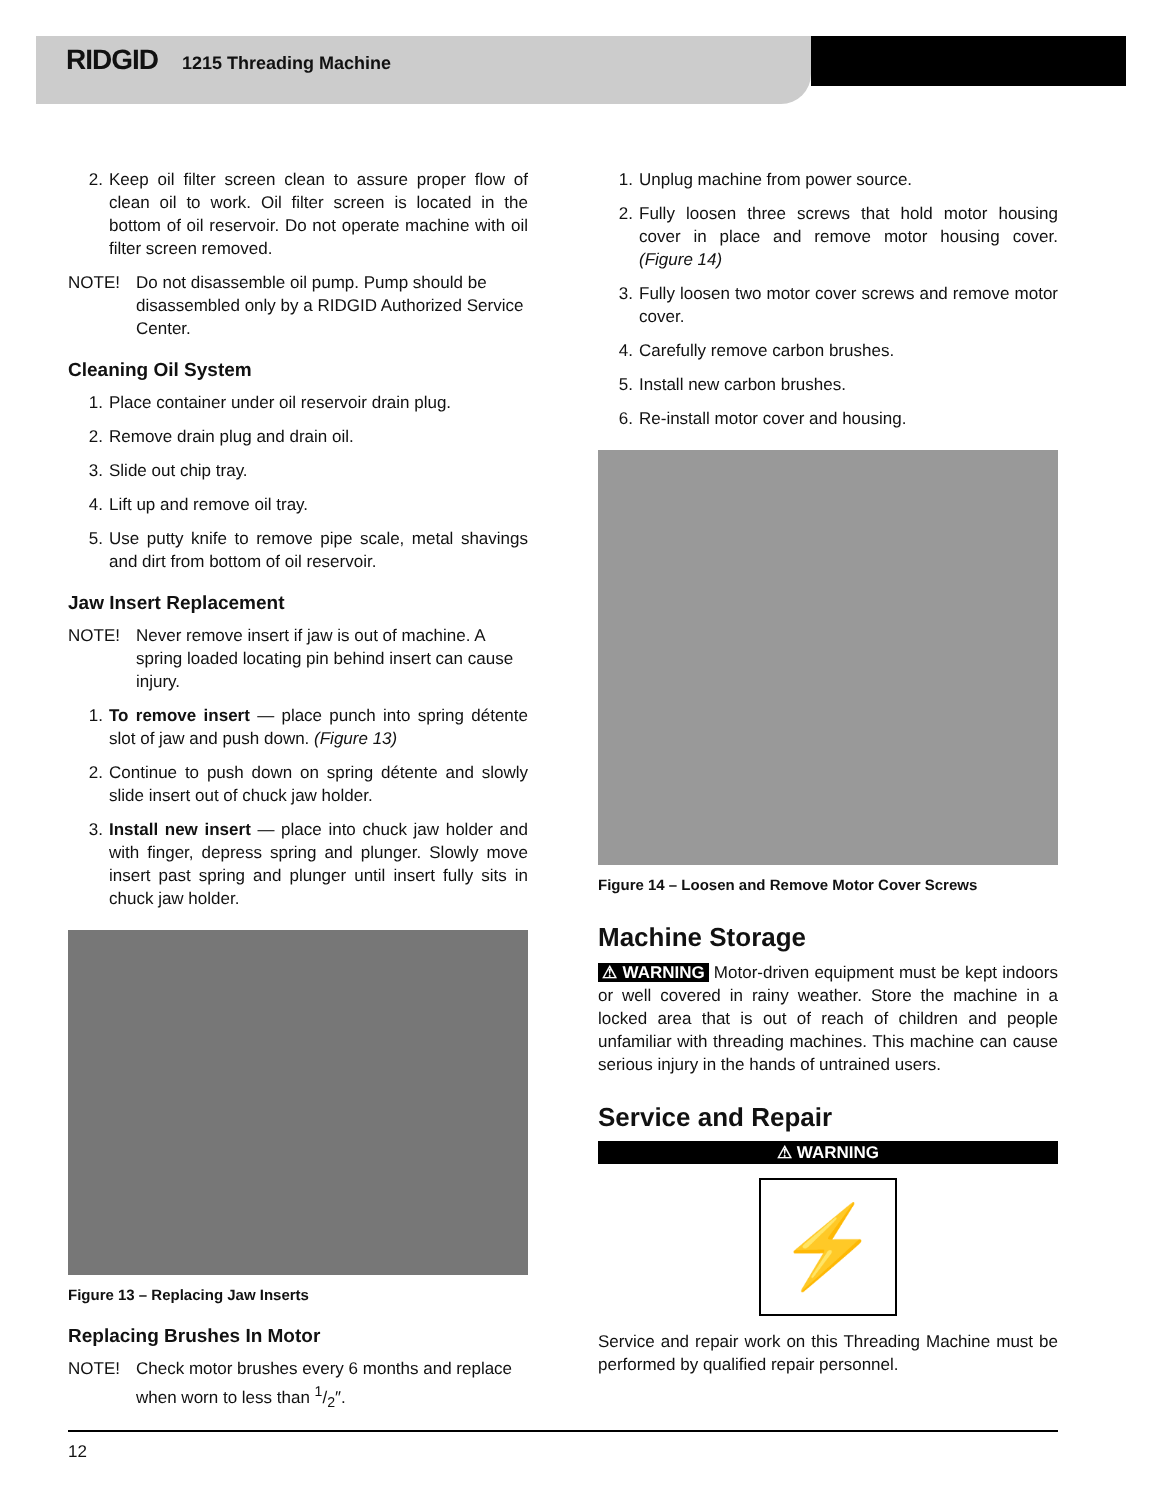RIDGID 1215 Threading Machine
2. Keep oil filter screen clean to assure proper flow of clean oil to work. Oil filter screen is located in the bottom of oil reservoir. Do not operate machine with oil filter screen removed.
NOTE! Do not disassemble oil pump. Pump should be disassembled only by a RIDGID Authorized Service Center.
Cleaning Oil System
1. Place container under oil reservoir drain plug.
2. Remove drain plug and drain oil.
3. Slide out chip tray.
4. Lift up and remove oil tray.
5. Use putty knife to remove pipe scale, metal shavings and dirt from bottom of oil reservoir.
Jaw Insert Replacement
NOTE! Never remove insert if jaw is out of machine. A spring loaded locating pin behind insert can cause injury.
1. To remove insert — place punch into spring détente slot of jaw and push down. (Figure 13)
2. Continue to push down on spring détente and slowly slide insert out of chuck jaw holder.
3. Install new insert — place into chuck jaw holder and with finger, depress spring and plunger. Slowly move insert past spring and plunger until insert fully sits in chuck jaw holder.
Figure 13 – Replacing Jaw Inserts
Replacing Brushes In Motor
NOTE! Check motor brushes every 6 months and replace when worn to less than 1/2″.
1. Unplug machine from power source.
2. Fully loosen three screws that hold motor housing cover in place and remove motor housing cover. (Figure 14)
3. Fully loosen two motor cover screws and remove motor cover.
4. Carefully remove carbon brushes.
5. Install new carbon brushes.
6. Re-install motor cover and housing.
Figure 14 – Loosen and Remove Motor Cover Screws
Machine Storage
⚠ WARNING Motor-driven equipment must be kept indoors or well covered in rainy weather. Store the machine in a locked area that is out of reach of children and people unfamiliar with threading machines. This machine can cause serious injury in the hands of untrained users.
Service and Repair
⚠ WARNING
⚡
Service and repair work on this Threading Machine must be performed by qualified repair personnel.
12